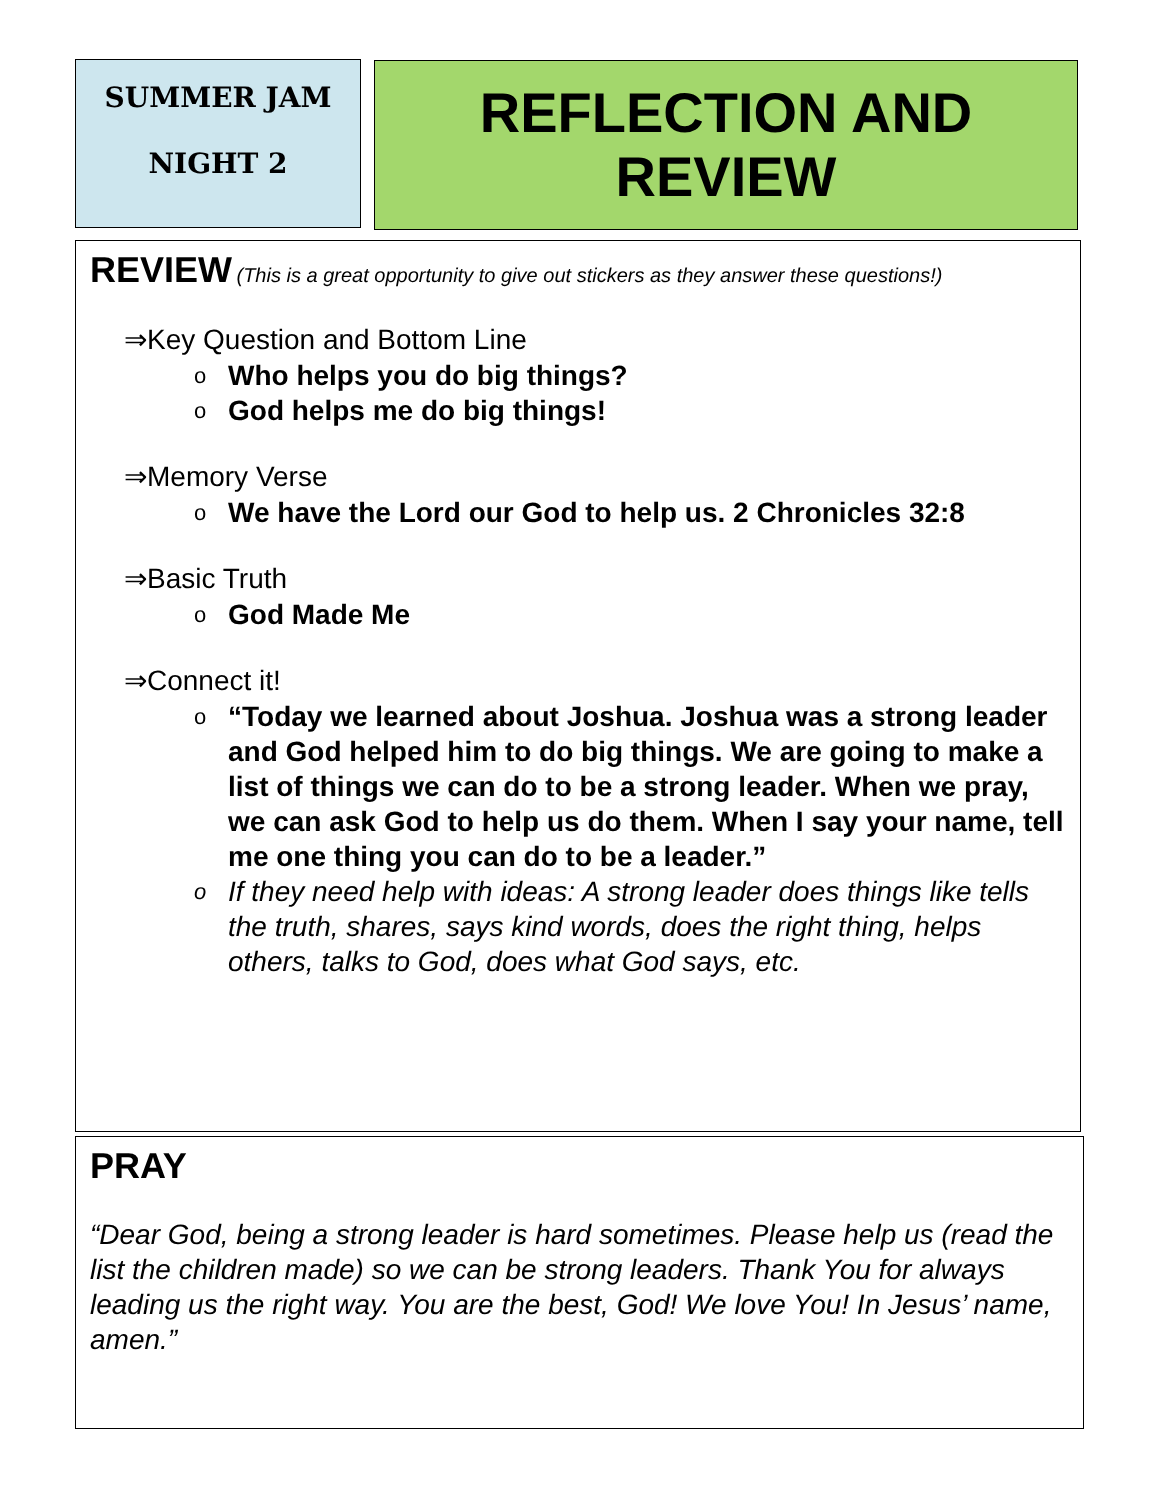SUMMER JAM
NIGHT 2
REFLECTION AND REVIEW
REVIEW
(This is a great opportunity to give out stickers as they answer these questions!)
⇒Key Question and Bottom Line
o Who helps you do big things?
o God helps me do big things!
⇒Memory Verse
o We have the Lord our God to help us. 2 Chronicles 32:8
⇒Basic Truth
o God Made Me
⇒Connect it!
o “Today we learned about Joshua. Joshua was a strong leader and God helped him to do big things. We are going to make a list of things we can do to be a strong leader. When we pray, we can ask God to help us do them. When I say your name, tell me one thing you can do to be a leader.”
o If they need help with ideas: A strong leader does things like tells the truth, shares, says kind words, does the right thing, helps others, talks to God, does what God says, etc.
PRAY
“Dear God, being a strong leader is hard sometimes. Please help us (read the list the children made) so we can be strong leaders. Thank You for always leading us the right way. You are the best, God! We love You! In Jesus’ name, amen.”